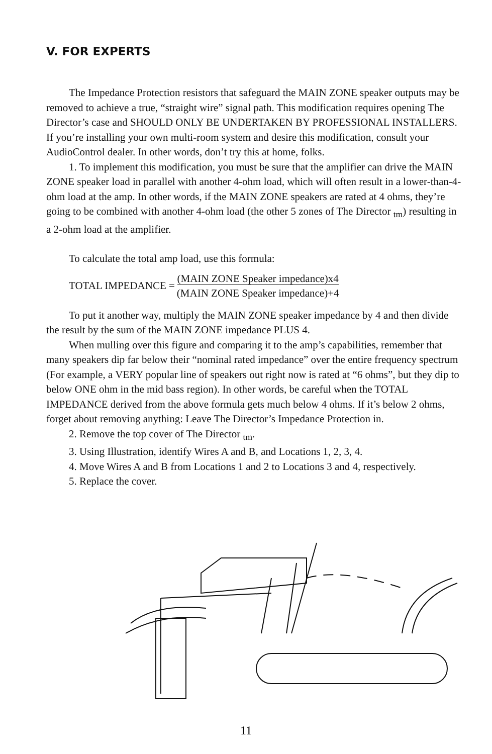V. FOR EXPERTS
The Impedance Protection resistors that safeguard the MAIN ZONE speaker outputs may be removed to achieve a true, “straight wire” signal path. This modification requires opening The Director’s case and SHOULD ONLY BE UNDERTAKEN BY PROFESSIONAL INSTALLERS. If you’re installing your own multi-room system and desire this modification, consult your AudioControl dealer. In other words, don’t try this at home, folks.
1. To implement this modification, you must be sure that the amplifier can drive the MAIN ZONE speaker load in parallel with another 4-ohm load, which will often result in a lower-than-4-ohm load at the amp. In other words, if the MAIN ZONE speakers are rated at 4 ohms, they’re going to be combined with another 4-ohm load (the other 5 zones of The Director <sub>tm</sub>) resulting in a 2-ohm load at the amplifier.
To calculate the total amp load, use this formula:
TOTAL IMPEDANCE = (MAIN ZONE Speaker impedance)x4
(MAIN ZONE Speaker impedance)+4
To put it another way, multiply the MAIN ZONE speaker impedance by 4 and then divide the result by the sum of the MAIN ZONE impedance PLUS 4.
When mulling over this figure and comparing it to the amp’s capabilities, remember that many speakers dip far below their “nominal rated impedance” over the entire frequency spectrum (For example, a VERY popular line of speakers out right now is rated at “6 ohms”, but they dip to below ONE ohm in the mid bass region). In other words, be careful when the TOTAL IMPEDANCE derived from the above formula gets much below 4 ohms. If it’s below 2 ohms, forget about removing anything: Leave The Director’s Impedance Protection in.
2. Remove the top cover of The Director <sub>tm</sub>.
3. Using Illustration, identify Wires A and B, and Locations 1, 2, 3, 4.
4. Move Wires A and B from Locations 1 and 2 to Locations 3 and 4, respectively.
5. Replace the cover.
11